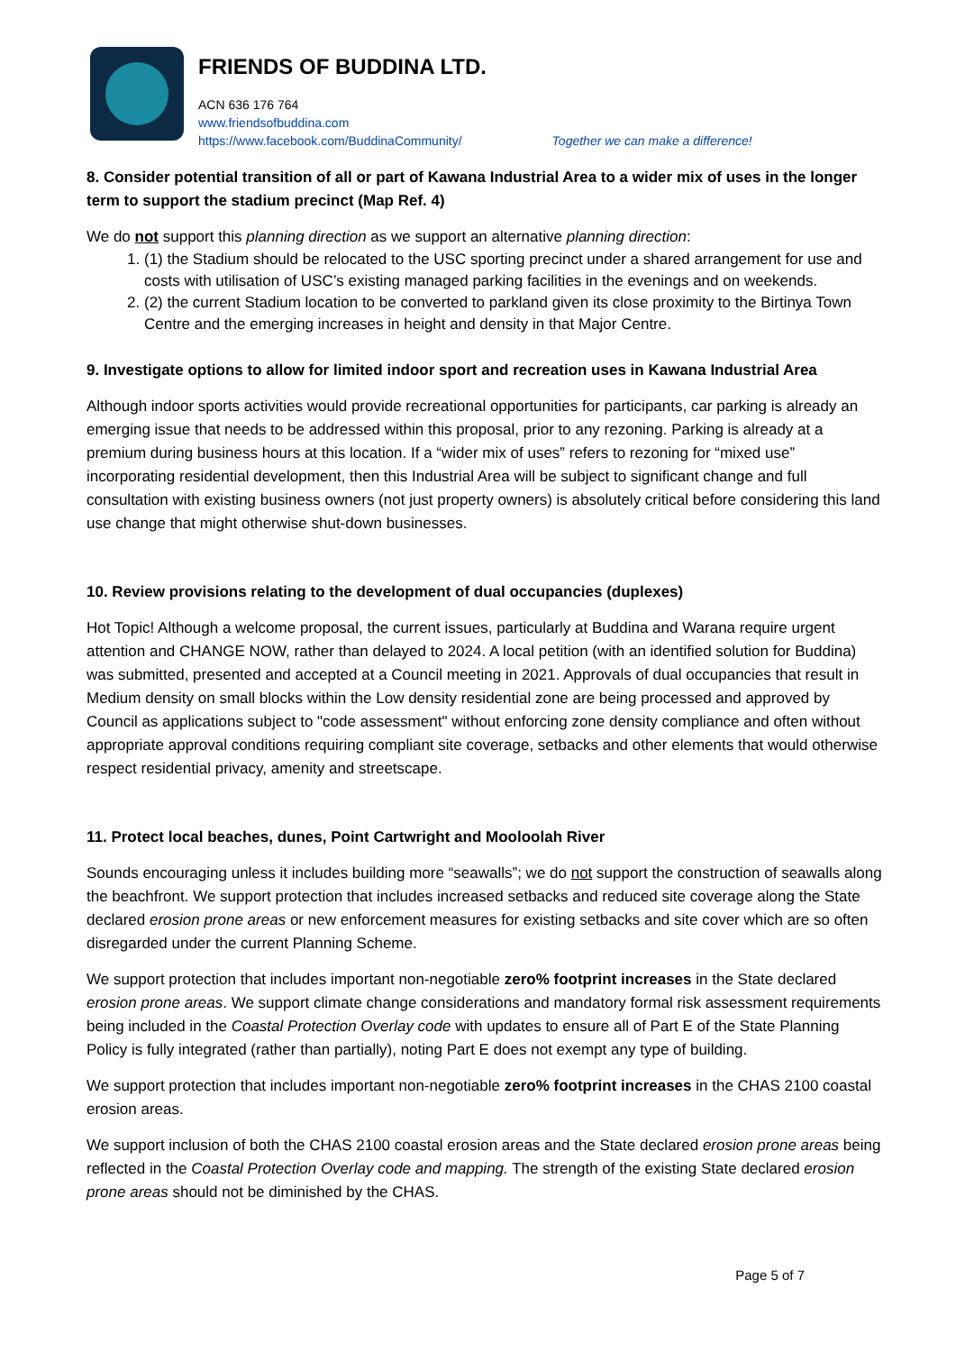FRIENDS OF BUDDINA LTD.
ACN 636 176 764
www.friendsofbuddina.com
https://www.facebook.com/BuddinaCommunity/ Together we can make a difference!
8. Consider potential transition of all or part of Kawana Industrial Area to a wider mix of uses in the longer term to support the stadium precinct (Map Ref. 4)
We do not support this planning direction as we support an alternative planning direction:
1. (1) the Stadium should be relocated to the USC sporting precinct under a shared arrangement for use and costs with utilisation of USC’s existing managed parking facilities in the evenings and on weekends.
2. (2) the current Stadium location to be converted to parkland given its close proximity to the Birtinya Town Centre and the emerging increases in height and density in that Major Centre.
9. Investigate options to allow for limited indoor sport and recreation uses in Kawana Industrial Area
Although indoor sports activities would provide recreational opportunities for participants, car parking is already an emerging issue that needs to be addressed within this proposal, prior to any rezoning. Parking is already at a premium during business hours at this location. If a “wider mix of uses” refers to rezoning for “mixed use” incorporating residential development, then this Industrial Area will be subject to significant change and full consultation with existing business owners (not just property owners) is absolutely critical before considering this land use change that might otherwise shut-down businesses.
10. Review provisions relating to the development of dual occupancies (duplexes)
Hot Topic! Although a welcome proposal, the current issues, particularly at Buddina and Warana require urgent attention and CHANGE NOW, rather than delayed to 2024. A local petition (with an identified solution for Buddina) was submitted, presented and accepted at a Council meeting in 2021. Approvals of dual occupancies that result in Medium density on small blocks within the Low density residential zone are being processed and approved by Council as applications subject to "code assessment" without enforcing zone density compliance and often without appropriate approval conditions requiring compliant site coverage, setbacks and other elements that would otherwise respect residential privacy, amenity and streetscape.
11. Protect local beaches, dunes, Point Cartwright and Mooloolah River
Sounds encouraging unless it includes building more “seawalls”; we do not support the construction of seawalls along the beachfront. We support protection that includes increased setbacks and reduced site coverage along the State declared erosion prone areas or new enforcement measures for existing setbacks and site cover which are so often disregarded under the current Planning Scheme.
We support protection that includes important non-negotiable zero% footprint increases in the State declared erosion prone areas. We support climate change considerations and mandatory formal risk assessment requirements being included in the Coastal Protection Overlay code with updates to ensure all of Part E of the State Planning Policy is fully integrated (rather than partially), noting Part E does not exempt any type of building.
We support protection that includes important non-negotiable zero% footprint increases in the CHAS 2100 coastal erosion areas.
We support inclusion of both the CHAS 2100 coastal erosion areas and the State declared erosion prone areas being reflected in the Coastal Protection Overlay code and mapping. The strength of the existing State declared erosion prone areas should not be diminished by the CHAS.
Page 5 of 7